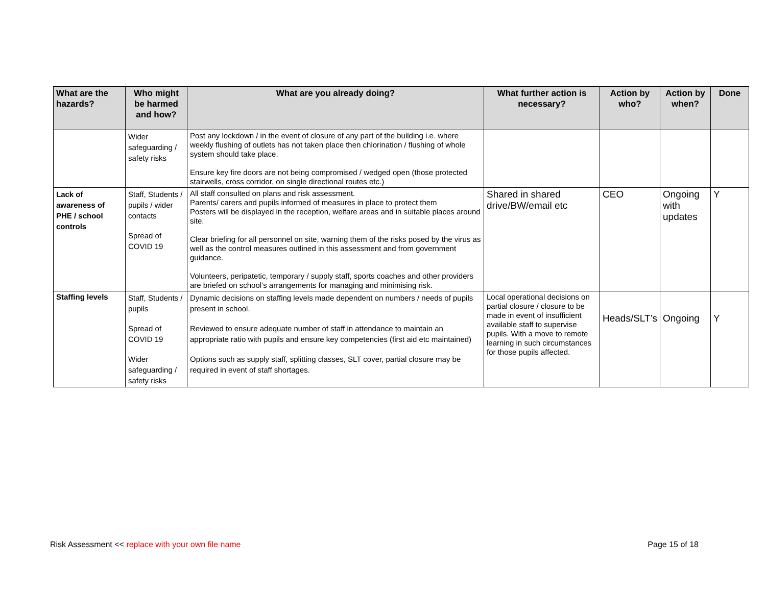| What are the hazards? | Who might be harmed and how? | What are you already doing? | What further action is necessary? | Action by who? | Action by when? | Done |
| --- | --- | --- | --- | --- | --- | --- |
| | Wider safeguarding / safety risks | Post any lockdown / in the event of closure of any part of the building i.e. where weekly flushing of outlets has not taken place then chlorination / flushing of whole system should take place. Ensure key fire doors are not being compromised / wedged open (those protected stairwells, cross corridor, on single directional routes etc.) | | | | |
| Lack of awareness of PHE / school controls | Staff, Students / pupils / wider contacts Spread of COVID 19 | All staff consulted on plans and risk assessment. Parents/ carers and pupils informed of measures in place to protect them Posters will be displayed in the reception, welfare areas and in suitable places around site. Clear briefing for all personnel on site, warning them of the risks posed by the virus as well as the control measures outlined in this assessment and from government guidance. Volunteers, peripatetic, temporary / supply staff, sports coaches and other providers are briefed on school’s arrangements for managing and minimising risk. | Shared in shared drive/BW/email etc | CEO | Ongoing with updates | Y |
| Staffing levels | Staff, Students / pupils Spread of COVID 19 Wider safeguarding / safety risks | Dynamic decisions on staffing levels made dependent on numbers / needs of pupils present in school. Reviewed to ensure adequate number of staff in attendance to maintain an appropriate ratio with pupils and ensure key competencies (first aid etc maintained) Options such as supply staff, splitting classes, SLT cover, partial closure may be required in event of staff shortages. | Local operational decisions on partial closure / closure to be made in event of insufficient available staff to supervise pupils. With a move to remote learning in such circumstances for those pupils affected. | Heads/SLT’s | Ongoing | Y |
Risk Assessment << replace with your own file name Page 15 of 18